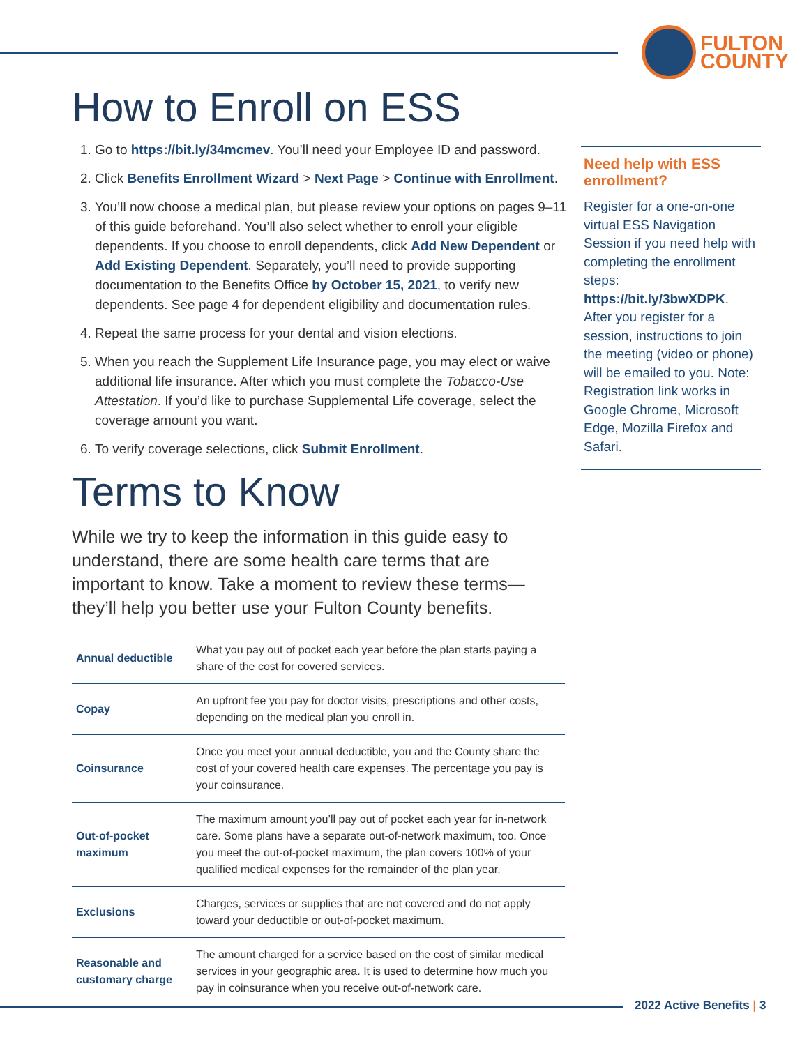FULTON
COUNTY
How to Enroll on ESS
1. Go to https://bit.ly/34mcmev. You’ll need your Employee ID and password.
2. Click Benefits Enrollment Wizard > Next Page > Continue with Enrollment.
3. You’ll now choose a medical plan, but please review your options on pages 9–11 of this guide beforehand. You’ll also select whether to enroll your eligible dependents. If you choose to enroll dependents, click Add New Dependent or Add Existing Dependent. Separately, you’ll need to provide supporting documentation to the Benefits Office by October 15, 2021, to verify new dependents. See page 4 for dependent eligibility and documentation rules.
4. Repeat the same process for your dental and vision elections.
5. When you reach the Supplement Life Insurance page, you may elect or waive additional life insurance. After which you must complete the Tobacco-Use Attestation. If you’d like to purchase Supplemental Life coverage, select the coverage amount you want.
6. To verify coverage selections, click Submit Enrollment.
Terms to Know
While we try to keep the information in this guide easy to understand, there are some health care terms that are important to know. Take a moment to review these terms—they’ll help you better use your Fulton County benefits.
| Annual deductible | What you pay out of pocket each year before the plan starts paying a share of the cost for covered services. |
| Copay | An upfront fee you pay for doctor visits, prescriptions and other costs, depending on the medical plan you enroll in. |
| Coinsurance | Once you meet your annual deductible, you and the County share the cost of your covered health care expenses. The percentage you pay is your coinsurance. |
| Out-of-pocket maximum | The maximum amount you’ll pay out of pocket each year for in-network care. Some plans have a separate out-of-network maximum, too. Once you meet the out-of-pocket maximum, the plan covers 100% of your qualified medical expenses for the remainder of the plan year. |
| Exclusions | Charges, services or supplies that are not covered and do not apply toward your deductible or out-of-pocket maximum. |
| Reasonable and customary charge | The amount charged for a service based on the cost of similar medical services in your geographic area. It is used to determine how much you pay in coinsurance when you receive out-of-network care. |
Need help with ESS enrollment?
Register for a one-on-one virtual ESS Navigation Session if you need help with completing the enrollment steps: https://bit.ly/3bwXDPK. After you register for a session, instructions to join the meeting (video or phone) will be emailed to you. Note: Registration link works in Google Chrome, Microsoft Edge, Mozilla Firefox and Safari.
2022 Active Benefits | 3